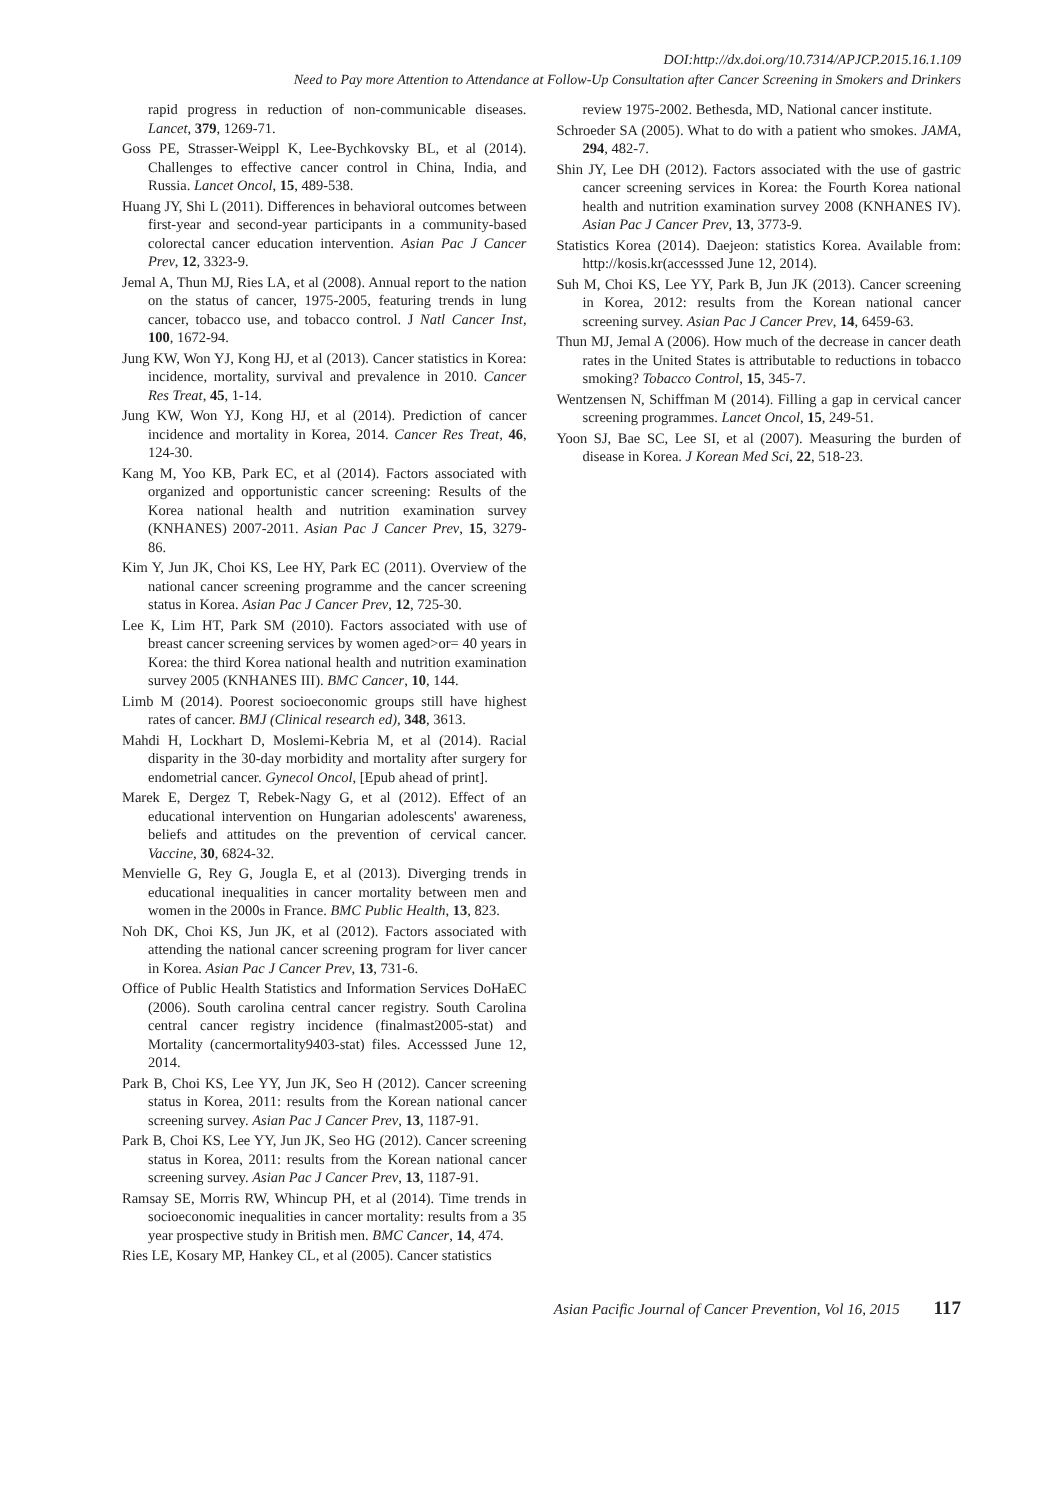DOI:http://dx.doi.org/10.7314/APJCP.2015.16.1.109
Need to Pay more Attention to Attendance at Follow-Up Consultation after Cancer Screening in Smokers and Drinkers
rapid progress in reduction of non-communicable diseases. Lancet, 379, 1269-71.
Goss PE, Strasser-Weippl K, Lee-Bychkovsky BL, et al (2014). Challenges to effective cancer control in China, India, and Russia. Lancet Oncol, 15, 489-538.
Huang JY, Shi L (2011). Differences in behavioral outcomes between first-year and second-year participants in a community-based colorectal cancer education intervention. Asian Pac J Cancer Prev, 12, 3323-9.
Jemal A, Thun MJ, Ries LA, et al (2008). Annual report to the nation on the status of cancer, 1975-2005, featuring trends in lung cancer, tobacco use, and tobacco control. J Natl Cancer Inst, 100, 1672-94.
Jung KW, Won YJ, Kong HJ, et al (2013). Cancer statistics in Korea: incidence, mortality, survival and prevalence in 2010. Cancer Res Treat, 45, 1-14.
Jung KW, Won YJ, Kong HJ, et al (2014). Prediction of cancer incidence and mortality in Korea, 2014. Cancer Res Treat, 46, 124-30.
Kang M, Yoo KB, Park EC, et al (2014). Factors associated with organized and opportunistic cancer screening: Results of the Korea national health and nutrition examination survey (KNHANES) 2007-2011. Asian Pac J Cancer Prev, 15, 3279-86.
Kim Y, Jun JK, Choi KS, Lee HY, Park EC (2011). Overview of the national cancer screening programme and the cancer screening status in Korea. Asian Pac J Cancer Prev, 12, 725-30.
Lee K, Lim HT, Park SM (2010). Factors associated with use of breast cancer screening services by women aged>or= 40 years in Korea: the third Korea national health and nutrition examination survey 2005 (KNHANES III). BMC Cancer, 10, 144.
Limb M (2014). Poorest socioeconomic groups still have highest rates of cancer. BMJ (Clinical research ed), 348, 3613.
Mahdi H, Lockhart D, Moslemi-Kebria M, et al (2014). Racial disparity in the 30-day morbidity and mortality after surgery for endometrial cancer. Gynecol Oncol, [Epub ahead of print].
Marek E, Dergez T, Rebek-Nagy G, et al (2012). Effect of an educational intervention on Hungarian adolescents' awareness, beliefs and attitudes on the prevention of cervical cancer. Vaccine, 30, 6824-32.
Menvielle G, Rey G, Jougla E, et al (2013). Diverging trends in educational inequalities in cancer mortality between men and women in the 2000s in France. BMC Public Health, 13, 823.
Noh DK, Choi KS, Jun JK, et al (2012). Factors associated with attending the national cancer screening program for liver cancer in Korea. Asian Pac J Cancer Prev, 13, 731-6.
Office of Public Health Statistics and Information Services DoHaEC (2006). South carolina central cancer registry. South Carolina central cancer registry incidence (finalmast2005-stat) and Mortality (cancermortality9403-stat) files. Accesssed June 12, 2014.
Park B, Choi KS, Lee YY, Jun JK, Seo H (2012). Cancer screening status in Korea, 2011: results from the Korean national cancer screening survey. Asian Pac J Cancer Prev, 13, 1187-91.
Park B, Choi KS, Lee YY, Jun JK, Seo HG (2012). Cancer screening status in Korea, 2011: results from the Korean national cancer screening survey. Asian Pac J Cancer Prev, 13, 1187-91.
Ramsay SE, Morris RW, Whincup PH, et al (2014). Time trends in socioeconomic inequalities in cancer mortality: results from a 35 year prospective study in British men. BMC Cancer, 14, 474.
Ries LE, Kosary MP, Hankey CL, et al (2005). Cancer statistics
review 1975-2002. Bethesda, MD, National cancer institute.
Schroeder SA (2005). What to do with a patient who smokes. JAMA, 294, 482-7.
Shin JY, Lee DH (2012). Factors associated with the use of gastric cancer screening services in Korea: the Fourth Korea national health and nutrition examination survey 2008 (KNHANES IV). Asian Pac J Cancer Prev, 13, 3773-9.
Statistics Korea (2014). Daejeon: statistics Korea. Available from: http://kosis.kr(accesssed June 12, 2014).
Suh M, Choi KS, Lee YY, Park B, Jun JK (2013). Cancer screening in Korea, 2012: results from the Korean national cancer screening survey. Asian Pac J Cancer Prev, 14, 6459-63.
Thun MJ, Jemal A (2006). How much of the decrease in cancer death rates in the United States is attributable to reductions in tobacco smoking? Tobacco Control, 15, 345-7.
Wentzensen N, Schiffman M (2014). Filling a gap in cervical cancer screening programmes. Lancet Oncol, 15, 249-51.
Yoon SJ, Bae SC, Lee SI, et al (2007). Measuring the burden of disease in Korea. J Korean Med Sci, 22, 518-23.
Asian Pacific Journal of Cancer Prevention, Vol 16, 2015 117